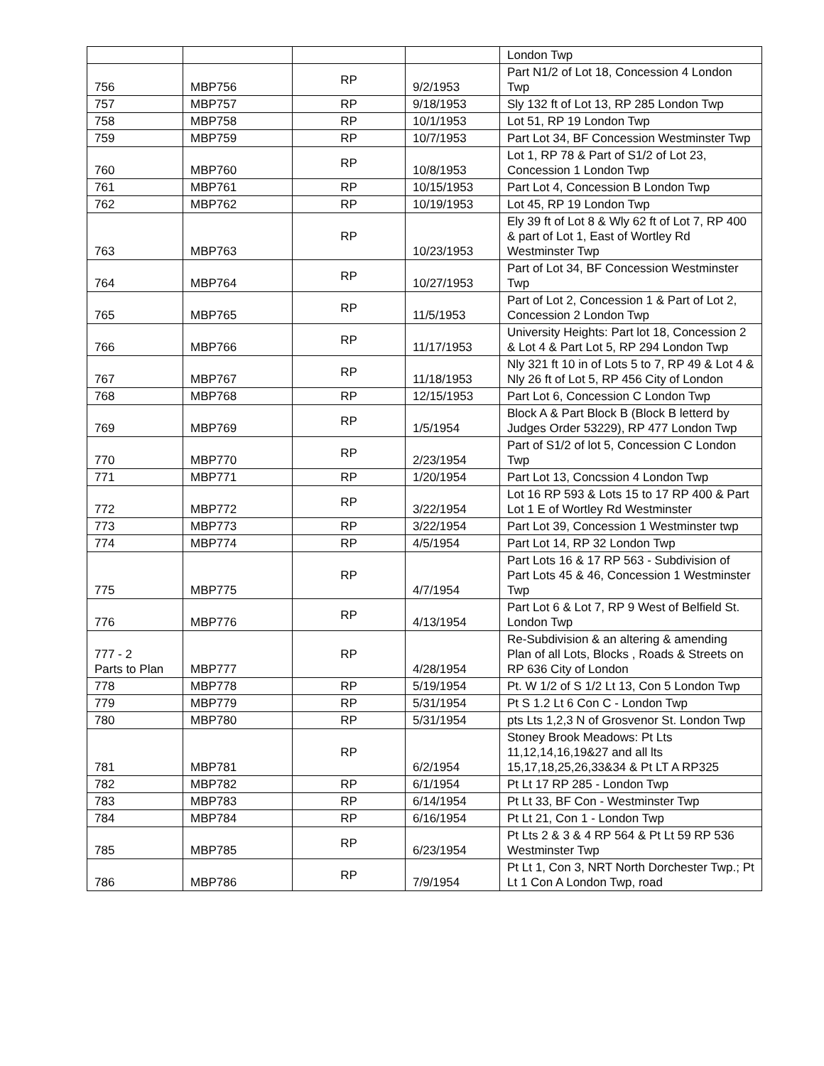| | | | | London Twp |
| 756 | MBP756 | RP | 9/2/1953 | Part N1/2 of Lot 18, Concession 4 London Twp |
| 757 | MBP757 | RP | 9/18/1953 | Sly 132 ft of Lot 13, RP 285 London Twp |
| 758 | MBP758 | RP | 10/1/1953 | Lot 51, RP 19 London Twp |
| 759 | MBP759 | RP | 10/7/1953 | Part Lot 34, BF Concession Westminster Twp |
| 760 | MBP760 | RP | 10/8/1953 | Lot 1, RP 78 & Part of S1/2 of Lot 23, Concession 1 London Twp |
| 761 | MBP761 | RP | 10/15/1953 | Part Lot 4, Concession B London Twp |
| 762 | MBP762 | RP | 10/19/1953 | Lot 45, RP 19 London Twp |
| 763 | MBP763 | RP | 10/23/1953 | Ely 39 ft of Lot 8 & Wly 62 ft of Lot 7, RP 400 & part of Lot 1, East of Wortley Rd Westminster Twp |
| 764 | MBP764 | RP | 10/27/1953 | Part of Lot 34, BF Concession Westminster Twp |
| 765 | MBP765 | RP | 11/5/1953 | Part of Lot 2, Concession 1 & Part of Lot 2, Concession 2 London Twp |
| 766 | MBP766 | RP | 11/17/1953 | University Heights: Part lot 18, Concession 2 & Lot 4 & Part Lot 5, RP 294 London Twp |
| 767 | MBP767 | RP | 11/18/1953 | Nly 321 ft 10 in of Lots 5 to 7, RP 49 & Lot 4 & Nly 26 ft of Lot 5, RP 456 City of London |
| 768 | MBP768 | RP | 12/15/1953 | Part Lot 6, Concession C London Twp |
| 769 | MBP769 | RP | 1/5/1954 | Block A & Part Block B (Block B letterd by Judges Order 53229), RP 477 London Twp |
| 770 | MBP770 | RP | 2/23/1954 | Part of S1/2 of lot 5, Concession C London Twp |
| 771 | MBP771 | RP | 1/20/1954 | Part Lot 13, Concssion 4 London Twp |
| 772 | MBP772 | RP | 3/22/1954 | Lot 16 RP 593 & Lots 15 to 17 RP 400 & Part Lot 1 E of Wortley Rd Westminster |
| 773 | MBP773 | RP | 3/22/1954 | Part Lot 39, Concession 1 Westminster twp |
| 774 | MBP774 | RP | 4/5/1954 | Part Lot 14, RP 32 London Twp |
| 775 | MBP775 | RP | 4/7/1954 | Part Lots 16 & 17 RP 563 - Subdivision of Part Lots 45 & 46, Concession 1 Westminster Twp |
| 776 | MBP776 | RP | 4/13/1954 | Part Lot 6 & Lot 7, RP 9 West of Belfield St. London Twp |
| 777 - 2 Parts to Plan | MBP777 | RP | 4/28/1954 | Re-Subdivision & an altering & amending Plan of all Lots, Blocks , Roads & Streets on RP 636 City of London |
| 778 | MBP778 | RP | 5/19/1954 | Pt. W 1/2 of S 1/2 Lt 13, Con 5 London Twp |
| 779 | MBP779 | RP | 5/31/1954 | Pt S 1.2 Lt 6 Con C - London Twp |
| 780 | MBP780 | RP | 5/31/1954 | pts Lts 1,2,3 N of Grosvenor St. London Twp |
| 781 | MBP781 | RP | 6/2/1954 | Stoney Brook Meadows: Pt Lts 11,12,14,16,19&27 and all lts 15,17,18,25,26,33&34 & Pt LT A RP325 |
| 782 | MBP782 | RP | 6/1/1954 | Pt Lt 17 RP 285 - London Twp |
| 783 | MBP783 | RP | 6/14/1954 | Pt Lt 33, BF Con - Westminster Twp |
| 784 | MBP784 | RP | 6/16/1954 | Pt Lt 21, Con 1 - London Twp |
| 785 | MBP785 | RP | 6/23/1954 | Pt Lts 2 & 3 & 4 RP 564 & Pt Lt 59 RP 536 Westminster Twp |
| 786 | MBP786 | RP | 7/9/1954 | Pt Lt 1, Con 3, NRT North Dorchester Twp.; Pt Lt 1 Con A London Twp, road |